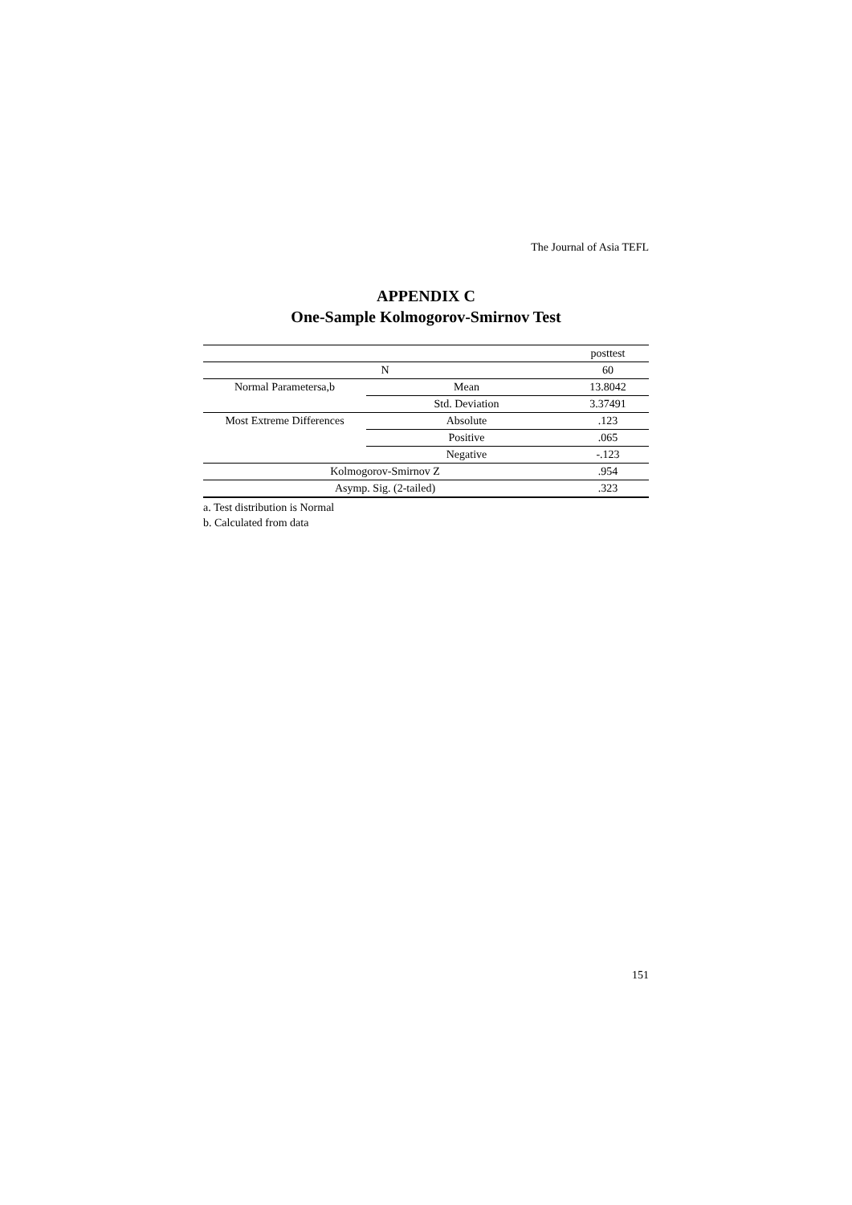The Journal of Asia TEFL
APPENDIX C
One-Sample Kolmogorov-Smirnov Test
| | | posttest |
| --- | --- | --- |
| N | | 60 |
| Normal Parametersa,b | Mean | 13.8042 |
| | Std. Deviation | 3.37491 |
| Most Extreme Differences | Absolute | .123 |
| | Positive | .065 |
| | Negative | -.123 |
| Kolmogorov-Smirnov Z | | .954 |
| Asymp. Sig. (2-tailed) | | .323 |
a. Test distribution is Normal
b. Calculated from data
151